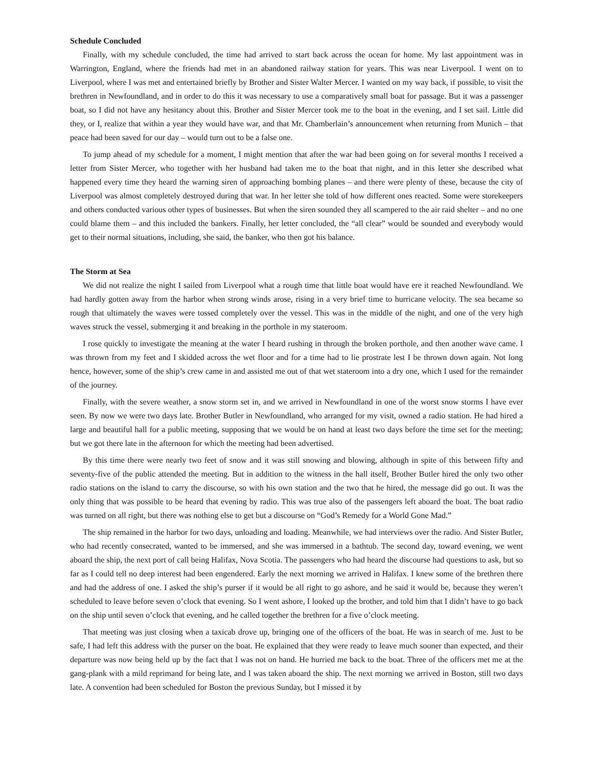Schedule Concluded
Finally, with my schedule concluded, the time had arrived to start back across the ocean for home. My last appointment was in Warrington, England, where the friends had met in an abandoned railway station for years. This was near Liverpool. I went on to Liverpool, where I was met and entertained briefly by Brother and Sister Walter Mercer. I wanted on my way back, if possible, to visit the brethren in Newfoundland, and in order to do this it was necessary to use a comparatively small boat for passage. But it was a passenger boat, so I did not have any hesitancy about this. Brother and Sister Mercer took me to the boat in the evening, and I set sail. Little did they, or I, realize that within a year they would have war, and that Mr. Chamberlain’s announcement when returning from Munich – that peace had been saved for our day – would turn out to be a false one.
To jump ahead of my schedule for a moment, I might mention that after the war had been going on for several months I received a letter from Sister Mercer, who together with her husband had taken me to the boat that night, and in this letter she described what happened every time they heard the warning siren of approaching bombing planes – and there were plenty of these, because the city of Liverpool was almost completely destroyed during that war. In her letter she told of how different ones reacted. Some were storekeepers and others conducted various other types of businesses. But when the siren sounded they all scampered to the air raid shelter – and no one could blame them – and this included the bankers. Finally, her letter concluded, the “all clear” would be sounded and everybody would get to their normal situations, including, she said, the banker, who then got his balance.
The Storm at Sea
We did not realize the night I sailed from Liverpool what a rough time that little boat would have ere it reached Newfoundland. We had hardly gotten away from the harbor when strong winds arose, rising in a very brief time to hurricane velocity. The sea became so rough that ultimately the waves were tossed completely over the vessel. This was in the middle of the night, and one of the very high waves struck the vessel, submerging it and breaking in the porthole in my stateroom.
I rose quickly to investigate the meaning at the water I heard rushing in through the broken porthole, and then another wave came. I was thrown from my feet and I skidded across the wet floor and for a time had to lie prostrate lest I be thrown down again. Not long hence, however, some of the ship’s crew came in and assisted me out of that wet stateroom into a dry one, which I used for the remainder of the journey.
Finally, with the severe weather, a snow storm set in, and we arrived in Newfoundland in one of the worst snow storms I have ever seen. By now we were two days late. Brother Butler in Newfoundland, who arranged for my visit, owned a radio station. He had hired a large and beautiful hall for a public meeting, supposing that we would be on hand at least two days before the time set for the meeting; but we got there late in the afternoon for which the meeting had been advertised.
By this time there were nearly two feet of snow and it was still snowing and blowing, although in spite of this between fifty and seventy-five of the public attended the meeting. But in addition to the witness in the hall itself, Brother Butler hired the only two other radio stations on the island to carry the discourse, so with his own station and the two that he hired, the message did go out. It was the only thing that was possible to be heard that evening by radio. This was true also of the passengers left aboard the boat. The boat radio was turned on all right, but there was nothing else to get but a discourse on “God’s Remedy for a World Gone Mad.”
The ship remained in the harbor for two days, unloading and loading. Meanwhile, we had interviews over the radio. And Sister Butler, who had recently consecrated, wanted to be immersed, and she was immersed in a bathtub. The second day, toward evening, we went aboard the ship, the next port of call being Halifax, Nova Scotia. The passengers who had heard the discourse had questions to ask, but so far as I could tell no deep interest had been engendered. Early the next morning we arrived in Halifax. I knew some of the brethren there and had the address of one. I asked the ship’s purser if it would be all right to go ashore, and he said it would be, because they weren’t scheduled to leave before seven o’clock that evening. So I went ashore, I looked up the brother, and told him that I didn’t have to go back on the ship until seven o’clock that evening, and he called together the brethren for a five o’clock meeting.
That meeting was just closing when a taxicab drove up, bringing one of the officers of the boat. He was in search of me. Just to be safe, I had left this address with the purser on the boat. He explained that they were ready to leave much sooner than expected, and their departure was now being held up by the fact that I was not on hand. He hurried me back to the boat. Three of the officers met me at the gang-plank with a mild reprimand for being late, and I was taken aboard the ship. The next morning we arrived in Boston, still two days late. A convention had been scheduled for Boston the previous Sunday, but I missed it by